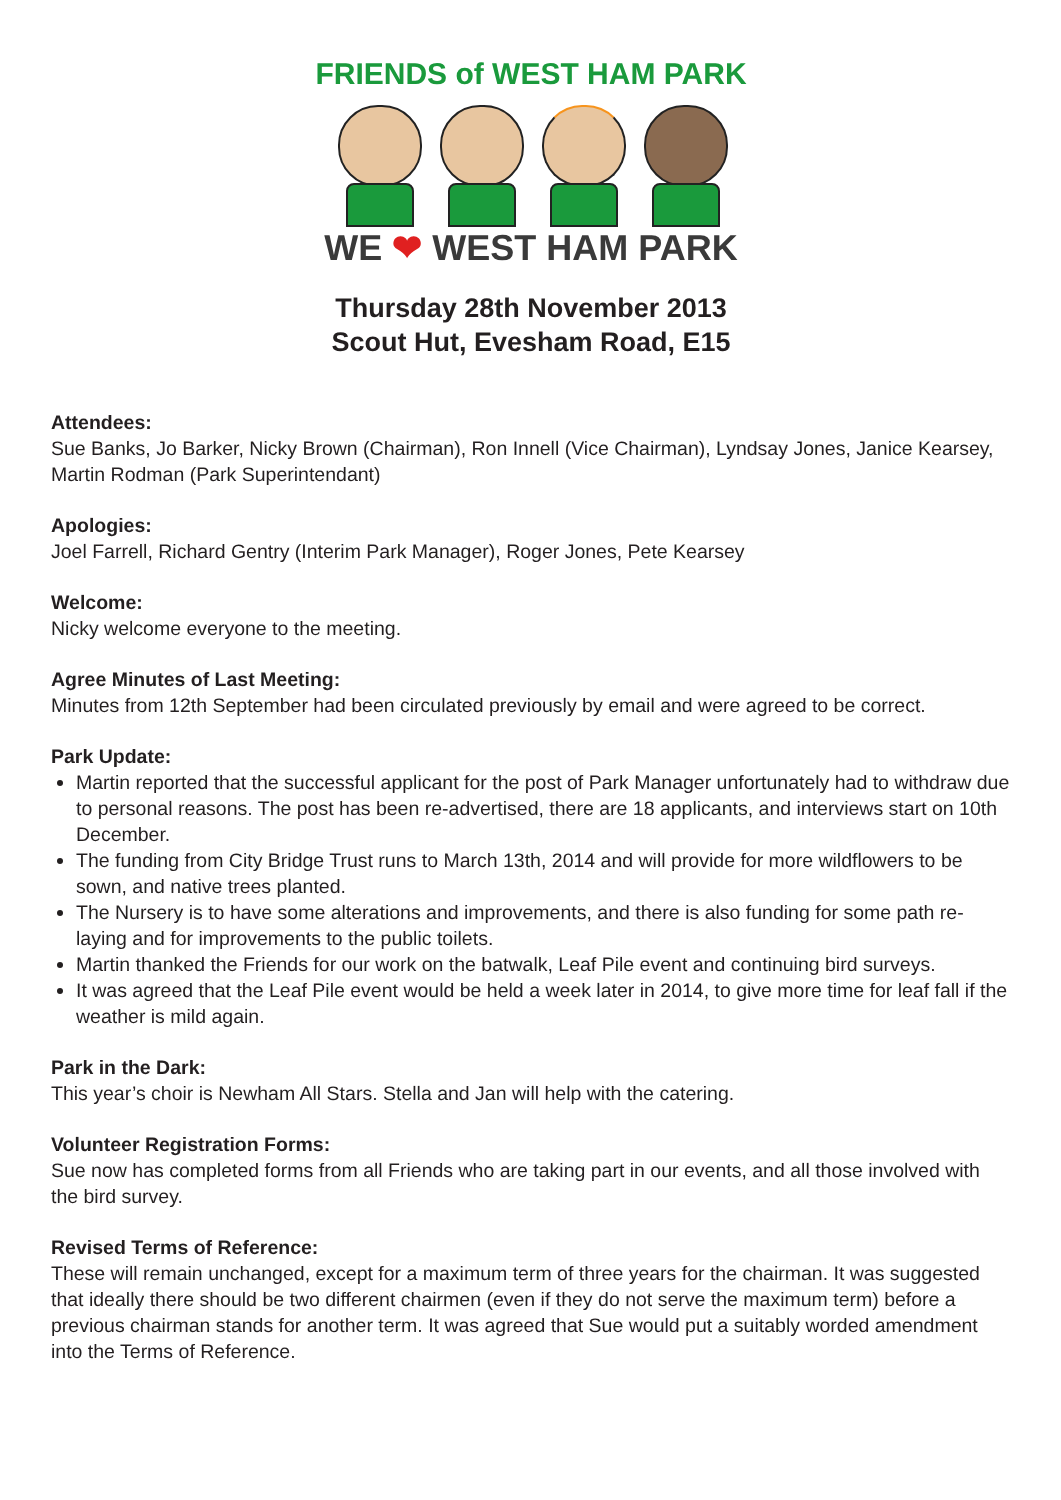FRIENDS of WEST HAM PARK
WE ❤ WEST HAM PARK
Thursday 28th November 2013
Scout Hut, Evesham Road, E15
Attendees:
Sue Banks, Jo Barker, Nicky Brown (Chairman), Ron Innell (Vice Chairman), Lyndsay Jones, Janice Kearsey, Martin Rodman (Park Superintendant)
Apologies:
Joel Farrell, Richard Gentry (Interim Park Manager), Roger Jones, Pete Kearsey
Welcome:
Nicky welcome everyone to the meeting.
Agree Minutes of Last Meeting:
Minutes from 12th September had been circulated previously by email and were agreed to be correct.
Park Update:
Martin reported that the successful applicant for the post of Park Manager unfortunately had to withdraw due to personal reasons. The post has been re-advertised, there are 18 applicants, and interviews start on 10th December.
The funding from City Bridge Trust runs to March 13th, 2014 and will provide for more wildflowers to be sown, and native trees planted.
The Nursery is to have some alterations and improvements, and there is also funding for some path re-laying and for improvements to the public toilets.
Martin thanked the Friends for our work on the batwalk, Leaf Pile event and continuing bird surveys.
It was agreed that the Leaf Pile event would be held a week later in 2014, to give more time for leaf fall if the weather is mild again.
Park in the Dark:
This year’s choir is Newham All Stars. Stella and Jan will help with the catering.
Volunteer Registration Forms:
Sue now has completed forms from all Friends who are taking part in our events, and all those involved with the bird survey.
Revised Terms of Reference:
These will remain unchanged, except for a maximum term of three years for the chairman. It was suggested that ideally there should be two different chairmen (even if they do not serve the maximum term) before a previous chairman stands for another term. It was agreed that Sue would put a suitably worded amendment into the Terms of Reference.